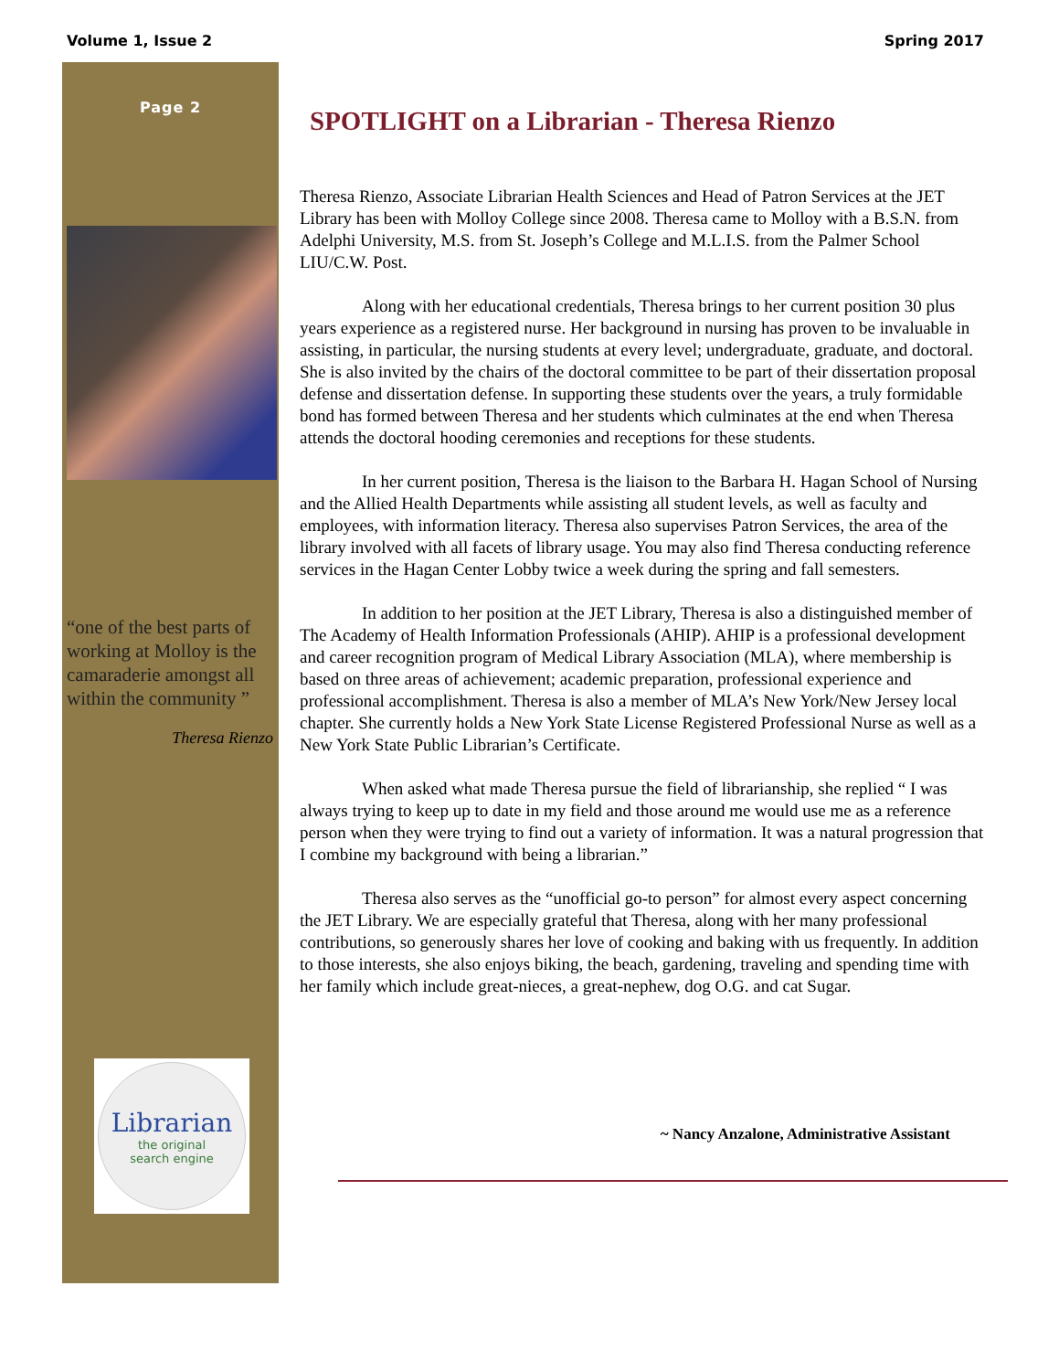Volume 1, Issue 2 Spring 2017
Page 2
“one of the best parts of working at Molloy is the camaraderie amongst all within the community ”
Theresa Rienzo
Librarian
the original
search engine
SPOTLIGHT on a Librarian - Theresa Rienzo
Theresa Rienzo, Associate Librarian Health Sciences and Head of Patron Services at the JET Library has been with Molloy College since 2008. Theresa came to Molloy with a B.S.N. from Adelphi University, M.S. from St. Joseph’s College and M.L.I.S. from the Palmer School LIU/C.W. Post.
Along with her educational credentials, Theresa brings to her current position 30 plus years experience as a registered nurse. Her background in nursing has proven to be invaluable in assisting, in particular, the nursing students at every level; undergraduate, graduate, and doctoral. She is also invited by the chairs of the doctoral committee to be part of their dissertation proposal defense and dissertation defense. In supporting these students over the years, a truly formidable bond has formed between Theresa and her students which culminates at the end when Theresa attends the doctoral hooding ceremonies and receptions for these students.
In her current position, Theresa is the liaison to the Barbara H. Hagan School of Nursing and the Allied Health Departments while assisting all student levels, as well as faculty and employees, with information literacy. Theresa also supervises Patron Services, the area of the library involved with all facets of library usage. You may also find Theresa conducting reference services in the Hagan Center Lobby twice a week during the spring and fall semesters.
In addition to her position at the JET Library, Theresa is also a distinguished member of The Academy of Health Information Professionals (AHIP). AHIP is a professional development and career recognition program of Medical Library Association (MLA), where membership is based on three areas of achievement; academic preparation, professional experience and professional accomplishment. Theresa is also a member of MLA’s New York/New Jersey local chapter. She currently holds a New York State License Registered Professional Nurse as well as a New York State Public Librarian’s Certificate.
When asked what made Theresa pursue the field of librarianship, she replied “ I was always trying to keep up to date in my field and those around me would use me as a reference person when they were trying to find out a variety of information. It was a natural progression that I combine my background with being a librarian.”
Theresa also serves as the “unofficial go-to person” for almost every aspect concerning the JET Library. We are especially grateful that Theresa, along with her many professional contributions, so generously shares her love of cooking and baking with us frequently. In addition to those interests, she also enjoys biking, the beach, gardening, traveling and spending time with her family which include great-nieces, a great-nephew, dog O.G. and cat Sugar.
~ Nancy Anzalone, Administrative Assistant